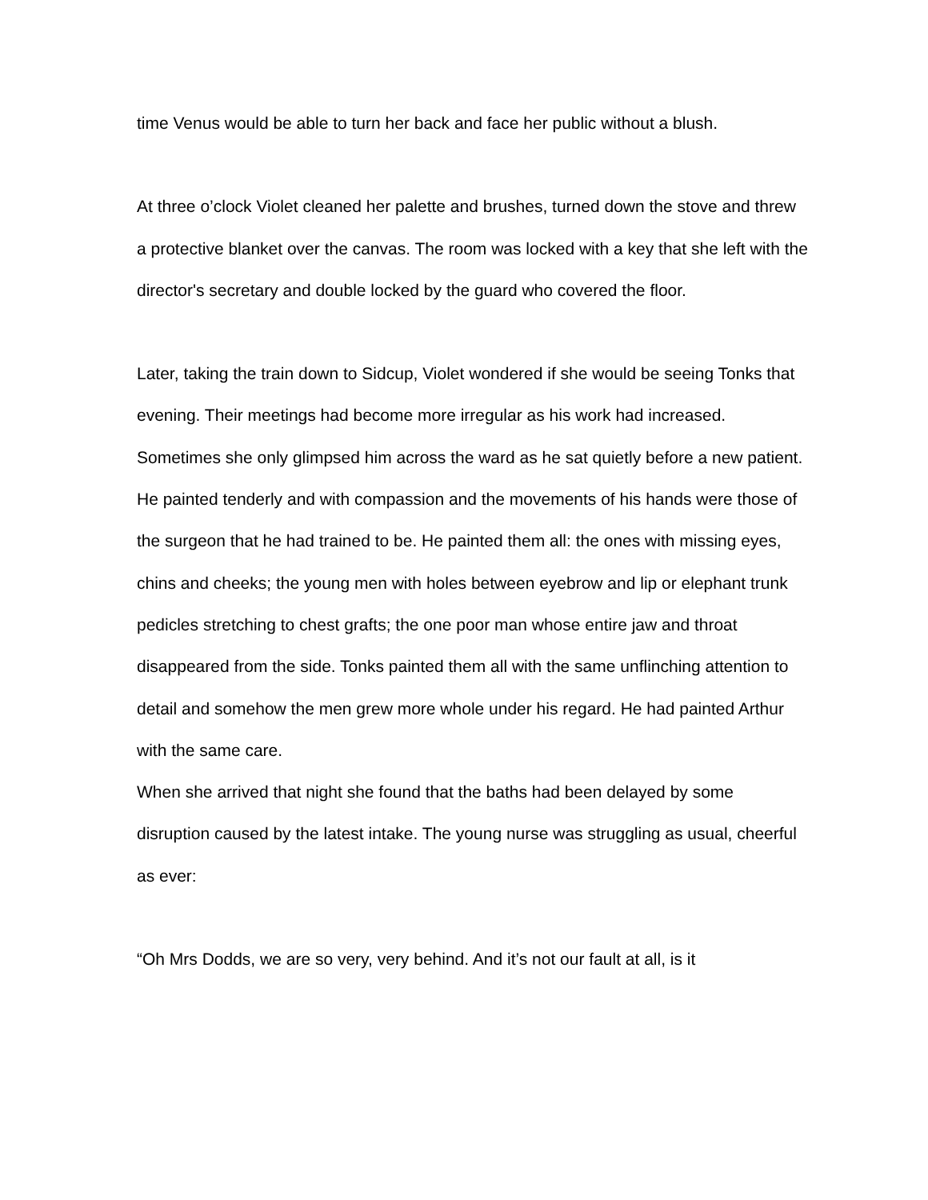time Venus would be able to turn her back and face her public without a blush.
At three o’clock Violet cleaned her palette and brushes, turned down the stove and threw a protective blanket over the canvas. The room was locked with a key that she left with the director's secretary and double locked by the guard who covered the floor.
Later, taking the train down to Sidcup, Violet wondered if she would be seeing Tonks that evening. Their meetings had become more irregular as his work had increased. Sometimes she only glimpsed him across the ward as he sat quietly before a new patient. He painted tenderly and with compassion and the movements of his hands were those of the surgeon that he had trained to be. He painted them all: the ones with missing eyes, chins and cheeks; the young men with holes between eyebrow and lip or elephant trunk pedicles stretching to chest grafts; the one poor man whose entire jaw and throat disappeared from the side. Tonks painted them all with the same unflinching attention to detail and somehow the men grew more whole under his regard. He had painted Arthur with the same care.
When she arrived that night she found that the baths had been delayed by some disruption caused by the latest intake. The young nurse was struggling as usual, cheerful as ever:
“Oh Mrs Dodds, we are so very, very behind. And it’s not our fault at all, is it